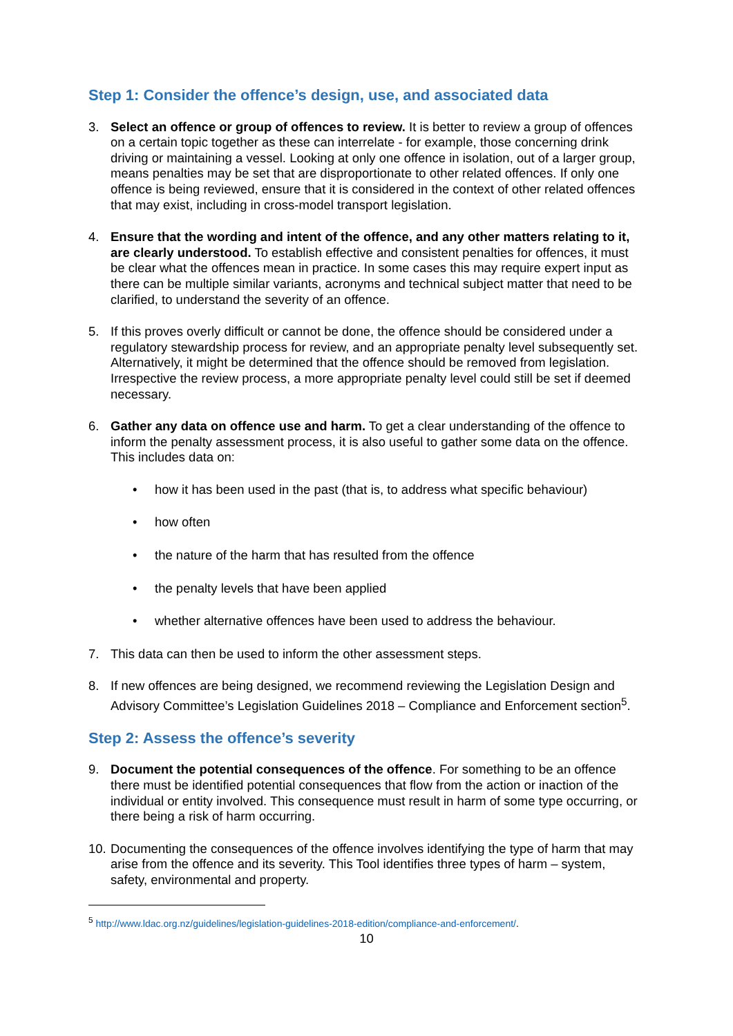Step 1: Consider the offence’s design, use, and associated data
3. Select an offence or group of offences to review. It is better to review a group of offences on a certain topic together as these can interrelate - for example, those concerning drink driving or maintaining a vessel. Looking at only one offence in isolation, out of a larger group, means penalties may be set that are disproportionate to other related offences. If only one offence is being reviewed, ensure that it is considered in the context of other related offences that may exist, including in cross-model transport legislation.
4. Ensure that the wording and intent of the offence, and any other matters relating to it, are clearly understood. To establish effective and consistent penalties for offences, it must be clear what the offences mean in practice. In some cases this may require expert input as there can be multiple similar variants, acronyms and technical subject matter that need to be clarified, to understand the severity of an offence.
5. If this proves overly difficult or cannot be done, the offence should be considered under a regulatory stewardship process for review, and an appropriate penalty level subsequently set. Alternatively, it might be determined that the offence should be removed from legislation. Irrespective the review process, a more appropriate penalty level could still be set if deemed necessary.
6. Gather any data on offence use and harm. To get a clear understanding of the offence to inform the penalty assessment process, it is also useful to gather some data on the offence. This includes data on:
• how it has been used in the past (that is, to address what specific behaviour)
• how often
• the nature of the harm that has resulted from the offence
• the penalty levels that have been applied
• whether alternative offences have been used to address the behaviour.
7. This data can then be used to inform the other assessment steps.
8. If new offences are being designed, we recommend reviewing the Legislation Design and Advisory Committee’s Legislation Guidelines 2018 – Compliance and Enforcement section<sup>5</sup>.
Step 2: Assess the offence’s severity
9. Document the potential consequences of the offence. For something to be an offence there must be identified potential consequences that flow from the action or inaction of the individual or entity involved. This consequence must result in harm of some type occurring, or there being a risk of harm occurring.
10.
Documenting the consequences of the offence involves identifying the type of harm that may arise from the offence and its severity. This Tool identifies three types of harm – system, safety, environmental and property.
<sup>5</sup> http://www.ldac.org.nz/guidelines/legislation-guidelines-2018-edition/compliance-and-enforcement/.
10